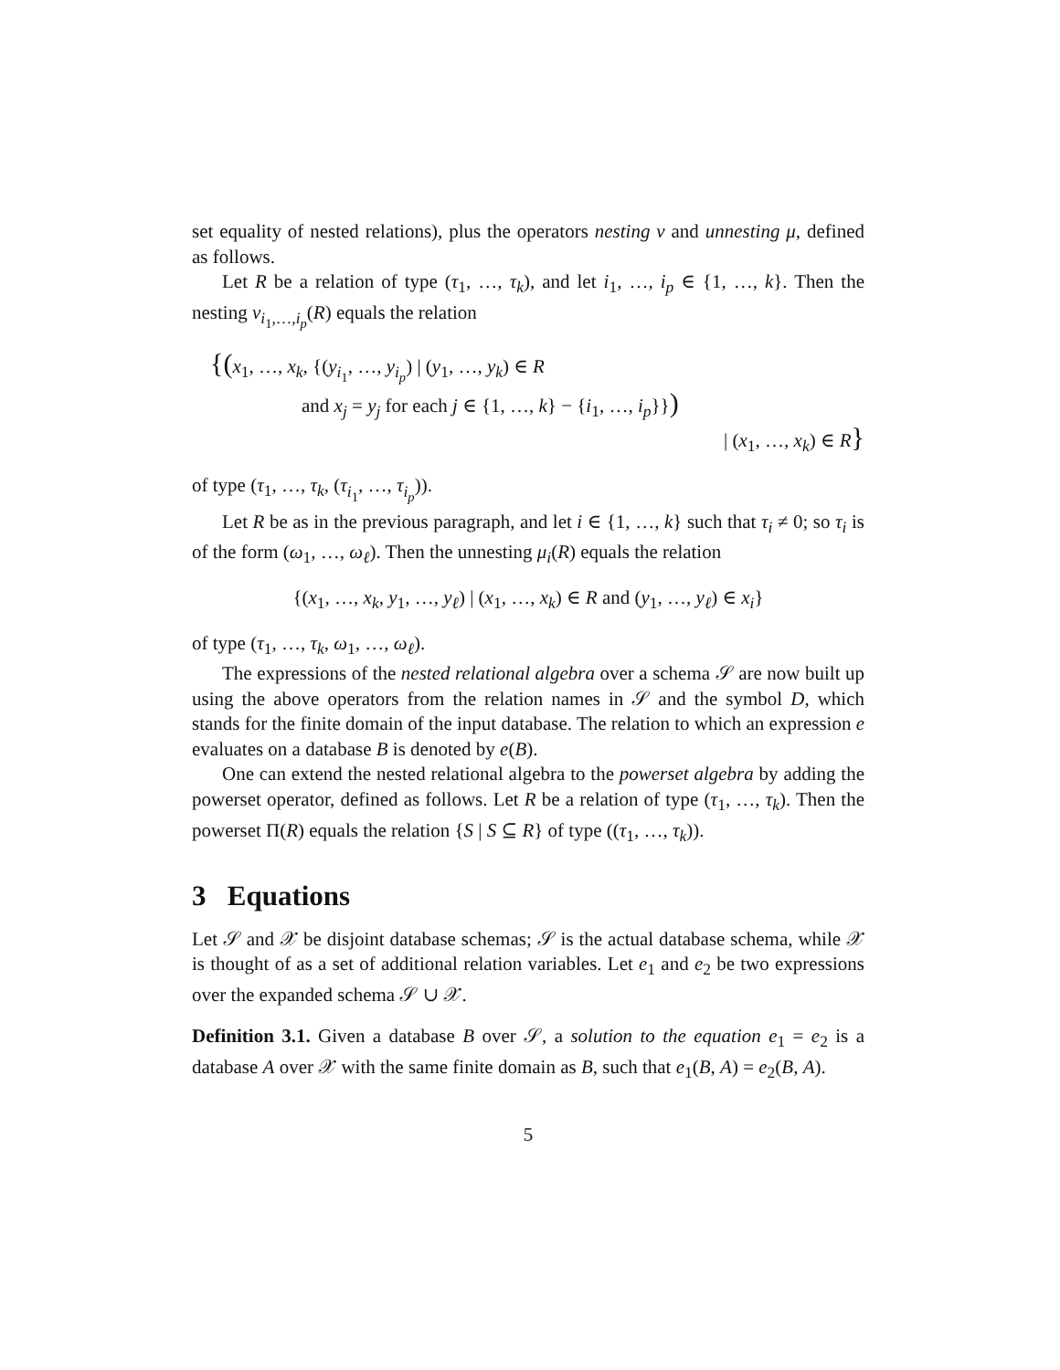set equality of nested relations), plus the operators nesting ν and unnesting μ, defined as follows.
Let R be a relation of type (τ<sub>1</sub>, …, τ<sub>k</sub>), and let i<sub>1</sub>, …, i<sub>p</sub> ∈ {1, …, k}. Then the nesting ν<sub>i<sub>1</sub>,…,i<sub>p</sub></sub>(R) equals the relation
{(x<sub>1</sub>, …, x<sub>k</sub>, {(y<sub>i<sub>1</sub></sub>, …, y<sub>i<sub>p</sub></sub>) | (y<sub>1</sub>, …, y<sub>k</sub>) ∈ R
and x<sub>j</sub> = y<sub>j</sub> for each j ∈ {1, …, k} − {i<sub>1</sub>, …, i<sub>p</sub>}})
| (x<sub>1</sub>, …, x<sub>k</sub>) ∈ R}
of type (τ<sub>1</sub>, …, τ<sub>k</sub>, (τ<sub>i<sub>1</sub></sub>, …, τ<sub>i<sub>p</sub></sub>)).
Let R be as in the previous paragraph, and let i ∈ {1, …, k} such that τ<sub>i</sub> ≠ 0; so τ<sub>i</sub> is of the form (ω<sub>1</sub>, …, ω<sub>ℓ</sub>). Then the unnesting μ<sub>i</sub>(R) equals the relation
{(x<sub>1</sub>, …, x<sub>k</sub>, y<sub>1</sub>, …, y<sub>ℓ</sub>) | (x<sub>1</sub>, …, x<sub>k</sub>) ∈ R and (y<sub>1</sub>, …, y<sub>ℓ</sub>) ∈ x<sub>i</sub>}
of type (τ<sub>1</sub>, …, τ<sub>k</sub>, ω<sub>1</sub>, …, ω<sub>ℓ</sub>).
The expressions of the nested relational algebra over a schema 𝒮 are now built up using the above operators from the relation names in 𝒮 and the symbol D, which stands for the finite domain of the input database. The relation to which an expression e evaluates on a database B is denoted by e(B).
One can extend the nested relational algebra to the powerset algebra by adding the powerset operator, defined as follows. Let R be a relation of type (τ<sub>1</sub>, …, τ<sub>k</sub>). Then the powerset Π(R) equals the relation {S | S ⊆ R} of type ((τ<sub>1</sub>, …, τ<sub>k</sub>)).
3 Equations
Let 𝒮 and 𝒳 be disjoint database schemas; 𝒮 is the actual database schema, while 𝒳 is thought of as a set of additional relation variables. Let e<sub>1</sub> and e<sub>2</sub> be two expressions over the expanded schema 𝒮 ∪ 𝒳.
Definition 3.1. Given a database B over 𝒮, a solution to the equation e<sub>1</sub> = e<sub>2</sub> is a database A over 𝒳 with the same finite domain as B, such that e<sub>1</sub>(B, A) = e<sub>2</sub>(B, A).
5